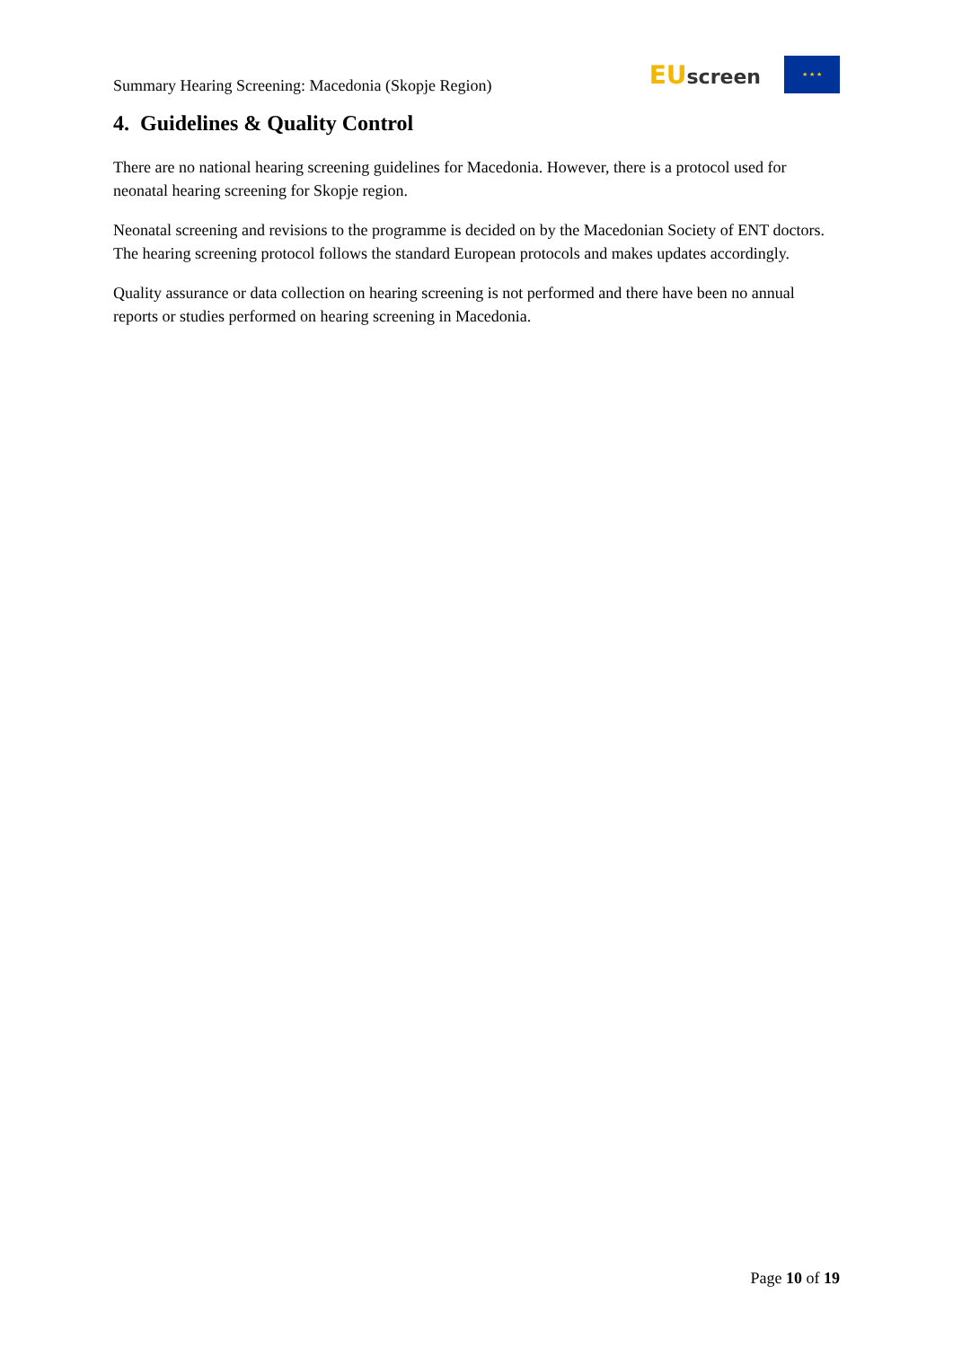Summary Hearing Screening: Macedonia (Skopje Region)
EU screen
★ ★ ★
4. Guidelines & Quality Control
There are no national hearing screening guidelines for Macedonia. However, there is a protocol used for neonatal hearing screening for Skopje region.
Neonatal screening and revisions to the programme is decided on by the Macedonian Society of ENT doctors. The hearing screening protocol follows the standard European protocols and makes updates accordingly.
Quality assurance or data collection on hearing screening is not performed and there have been no annual reports or studies performed on hearing screening in Macedonia.
Page 10 of 19